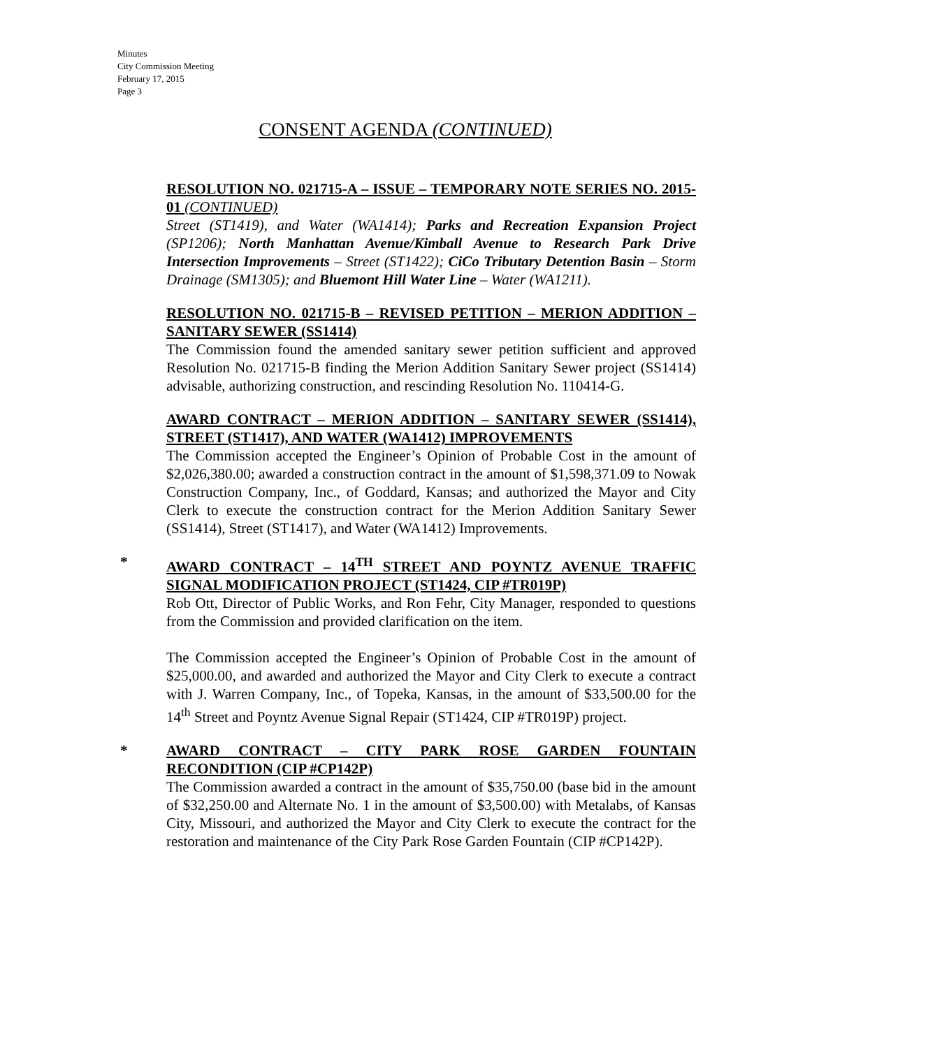Minutes
City Commission Meeting
February 17, 2015
Page 3
CONSENT AGENDA (CONTINUED)
RESOLUTION NO. 021715-A – ISSUE – TEMPORARY NOTE SERIES NO. 2015-01 (CONTINUED)
Street (ST1419), and Water (WA1414); Parks and Recreation Expansion Project (SP1206); North Manhattan Avenue/Kimball Avenue to Research Park Drive Intersection Improvements – Street (ST1422); CiCo Tributary Detention Basin – Storm Drainage (SM1305); and Bluemont Hill Water Line – Water (WA1211).
RESOLUTION NO. 021715-B – REVISED PETITION – MERION ADDITION – SANITARY SEWER (SS1414)
The Commission found the amended sanitary sewer petition sufficient and approved Resolution No. 021715-B finding the Merion Addition Sanitary Sewer project (SS1414) advisable, authorizing construction, and rescinding Resolution No. 110414-G.
AWARD CONTRACT – MERION ADDITION – SANITARY SEWER (SS1414), STREET (ST1417), AND WATER (WA1412) IMPROVEMENTS
The Commission accepted the Engineer’s Opinion of Probable Cost in the amount of $2,026,380.00; awarded a construction contract in the amount of $1,598,371.09 to Nowak Construction Company, Inc., of Goddard, Kansas; and authorized the Mayor and City Clerk to execute the construction contract for the Merion Addition Sanitary Sewer (SS1414), Street (ST1417), and Water (WA1412) Improvements.
*
AWARD CONTRACT – 14<sup>TH</sup> STREET AND POYNTZ AVENUE TRAFFIC SIGNAL MODIFICATION PROJECT (ST1424, CIP #TR019P)
Rob Ott, Director of Public Works, and Ron Fehr, City Manager, responded to questions from the Commission and provided clarification on the item.
The Commission accepted the Engineer’s Opinion of Probable Cost in the amount of $25,000.00, and awarded and authorized the Mayor and City Clerk to execute a contract with J. Warren Company, Inc., of Topeka, Kansas, in the amount of $33,500.00 for the 14<sup>th</sup> Street and Poyntz Avenue Signal Repair (ST1424, CIP #TR019P) project.
*
AWARD CONTRACT – CITY PARK ROSE GARDEN FOUNTAIN RECONDITION (CIP #CP142P)
The Commission awarded a contract in the amount of $35,750.00 (base bid in the amount of $32,250.00 and Alternate No. 1 in the amount of $3,500.00) with Metalabs, of Kansas City, Missouri, and authorized the Mayor and City Clerk to execute the contract for the restoration and maintenance of the City Park Rose Garden Fountain (CIP #CP142P).